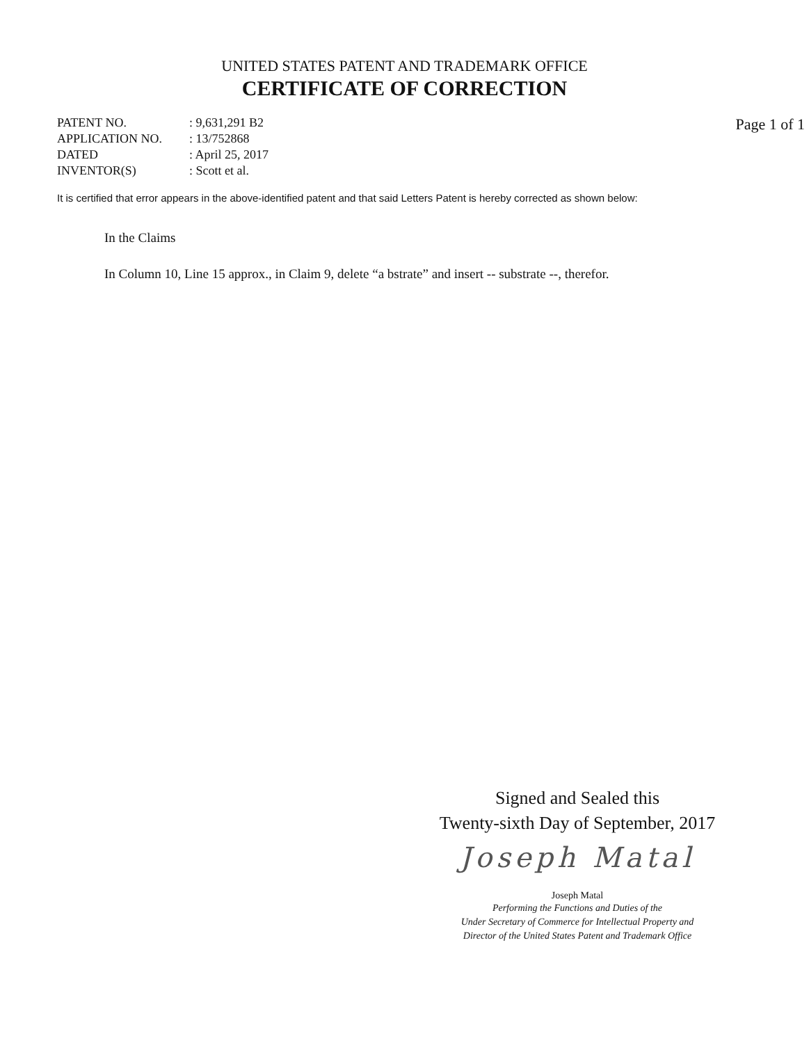UNITED STATES PATENT AND TRADEMARK OFFICE
CERTIFICATE OF CORRECTION
| PATENT NO. | : 9,631,291 B2 |
| APPLICATION NO. | : 13/752868 |
| DATED | : April 25, 2017 |
| INVENTOR(S) | : Scott et al. |
Page 1 of 1
It is certified that error appears in the above-identified patent and that said Letters Patent is hereby corrected as shown below:
In the Claims
In Column 10, Line 15 approx., in Claim 9, delete “a bstrate” and insert -- substrate --, therefor.
Signed and Sealed this
Twenty-sixth Day of September, 2017
Joseph Matal
Joseph Matal
Performing the Functions and Duties of the
Under Secretary of Commerce for Intellectual Property and
Director of the United States Patent and Trademark Office